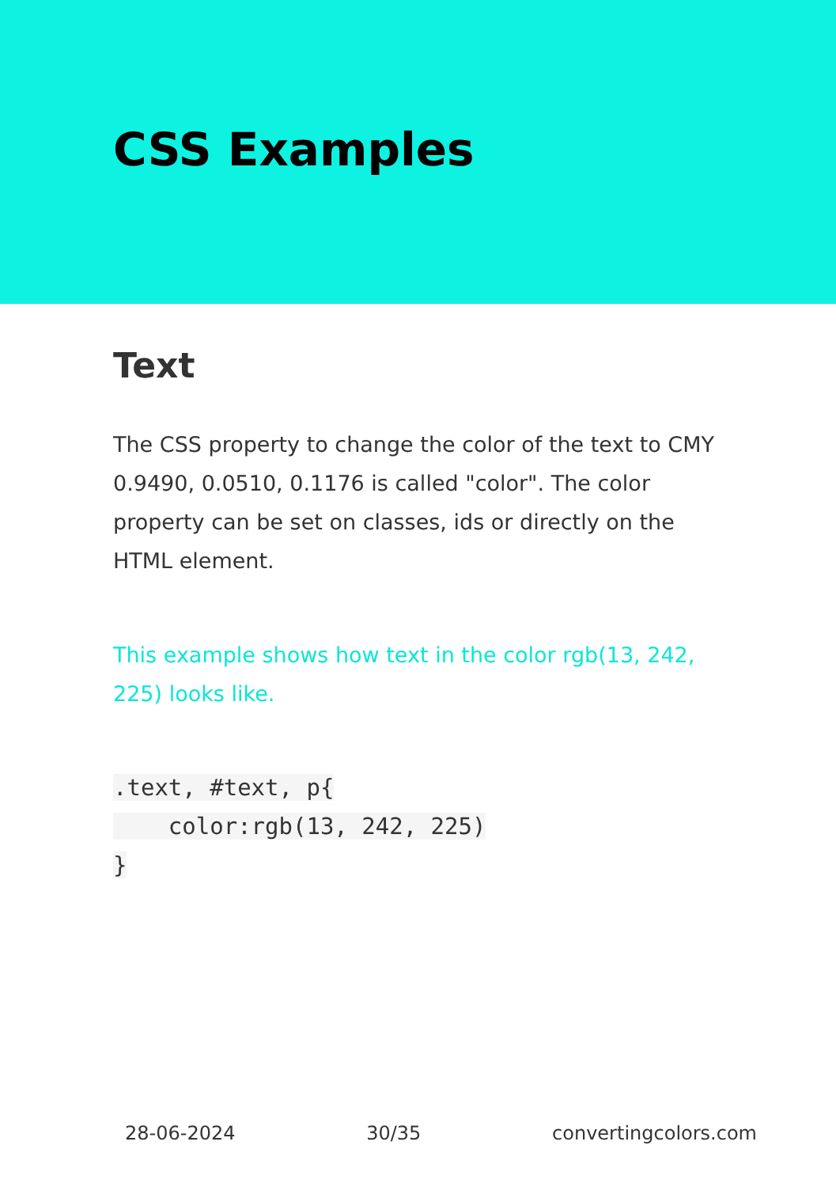CSS Examples
Text
The CSS property to change the color of the text to CMY 0.9490, 0.0510, 0.1176 is called "color". The color property can be set on classes, ids or directly on the HTML element.
This example shows how text in the color rgb(13, 242, 225) looks like.
.text, #text, p{
    color:rgb(13, 242, 225)
}
28-06-2024 30/35 convertingcolors.com